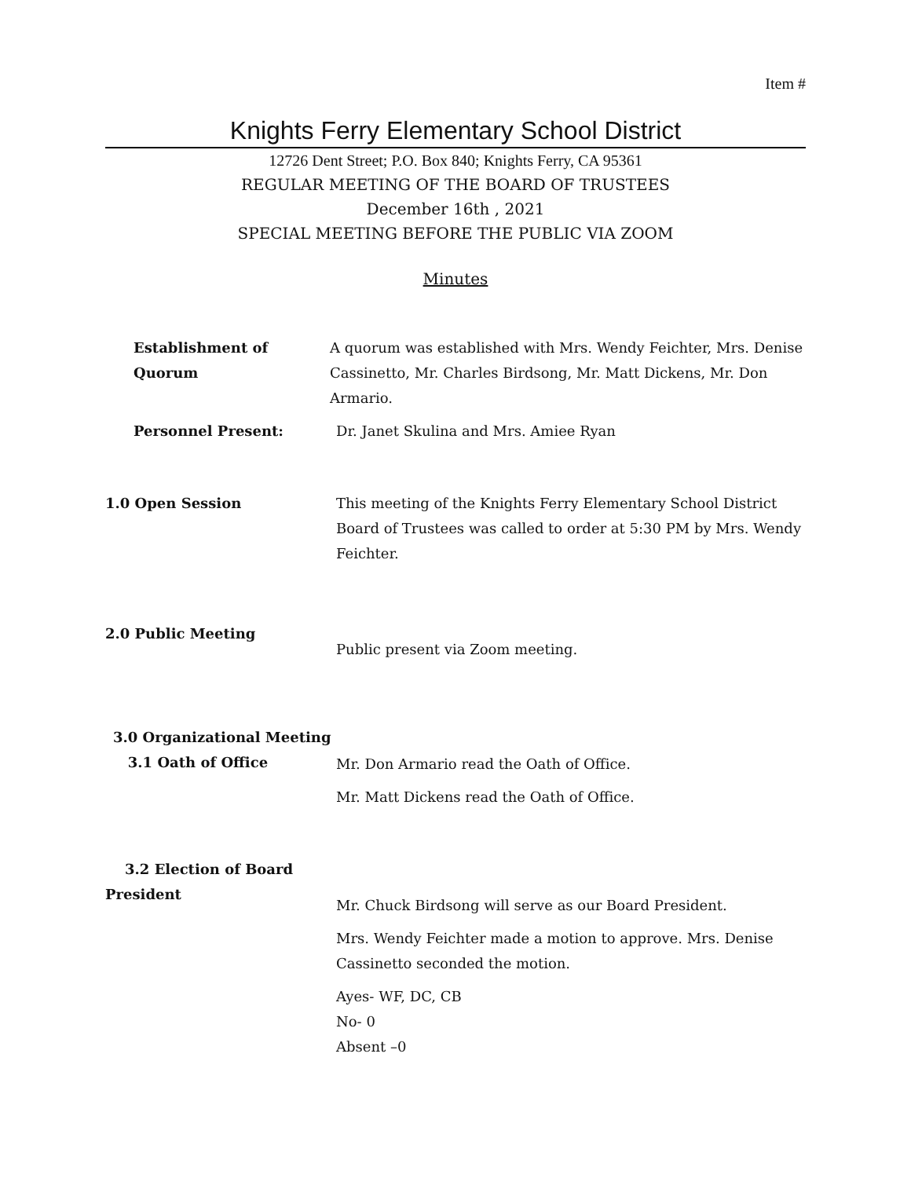Item #
Knights Ferry Elementary School District
12726 Dent Street; P.O. Box 840; Knights Ferry, CA 95361
REGULAR MEETING OF THE BOARD OF TRUSTEES
December 16th , 2021
SPECIAL MEETING BEFORE THE PUBLIC VIA ZOOM
Minutes
Establishment of
Quorum
A quorum was established with Mrs. Wendy Feichter, Mrs. Denise Cassinetto, Mr. Charles Birdsong, Mr. Matt Dickens, Mr. Don Armario.
Personnel Present: Dr. Janet Skulina and Mrs. Amiee Ryan
1.0 Open Session This meeting of the Knights Ferry Elementary School District Board of Trustees was called to order at 5:30 PM by Mrs. Wendy Feichter.
2.0 Public Meeting
Public present via Zoom meeting.
3.0 Organizational Meeting
3.1 Oath of Office
Mr. Don Armario read the Oath of Office.
Mr. Matt Dickens read the Oath of Office.
3.2 Election of Board
President
Mr. Chuck Birdsong will serve as our Board President.
Mrs. Wendy Feichter made a motion to approve. Mrs. Denise Cassinetto seconded the motion.
Ayes- WF, DC, CB
No- 0
Absent –0